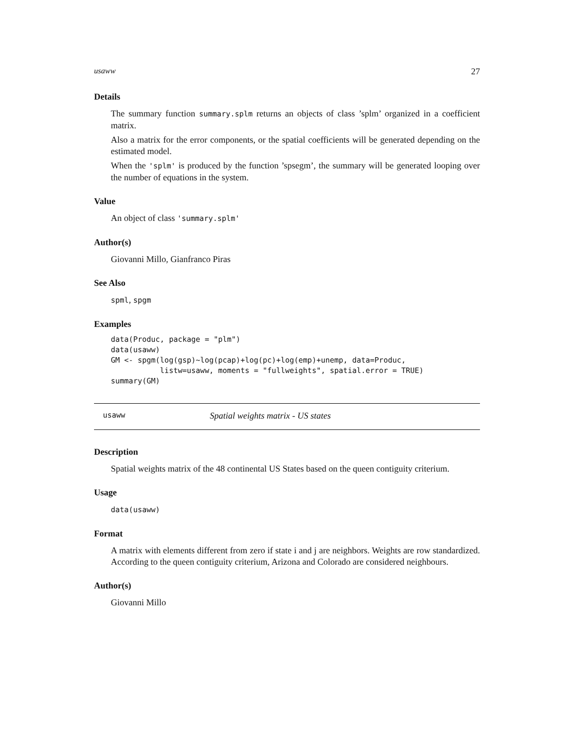usaww 27
Details
The summary function summary.splm returns an objects of class ’splm’ organized in a coefficient matrix.
Also a matrix for the error components, or the spatial coefficients will be generated depending on the estimated model.
When the 'splm' is produced by the function ’spsegm’, the summary will be generated looping over the number of equations in the system.
Value
An object of class 'summary.splm'
Author(s)
Giovanni Millo, Gianfranco Piras
See Also
spml, spgm
Examples
data(Produc, package = "plm")
data(usaww)
GM <- spgm(log(gsp)~log(pcap)+log(pc)+log(emp)+unemp, data=Produc,
           listw=usaww, moments = "fullweights", spatial.error = TRUE)
summary(GM)
usaww Spatial weights matrix - US states
Description
Spatial weights matrix of the 48 continental US States based on the queen contiguity criterium.
Usage
data(usaww)
Format
A matrix with elements different from zero if state i and j are neighbors. Weights are row standardized. According to the queen contiguity criterium, Arizona and Colorado are considered neighbours.
Author(s)
Giovanni Millo